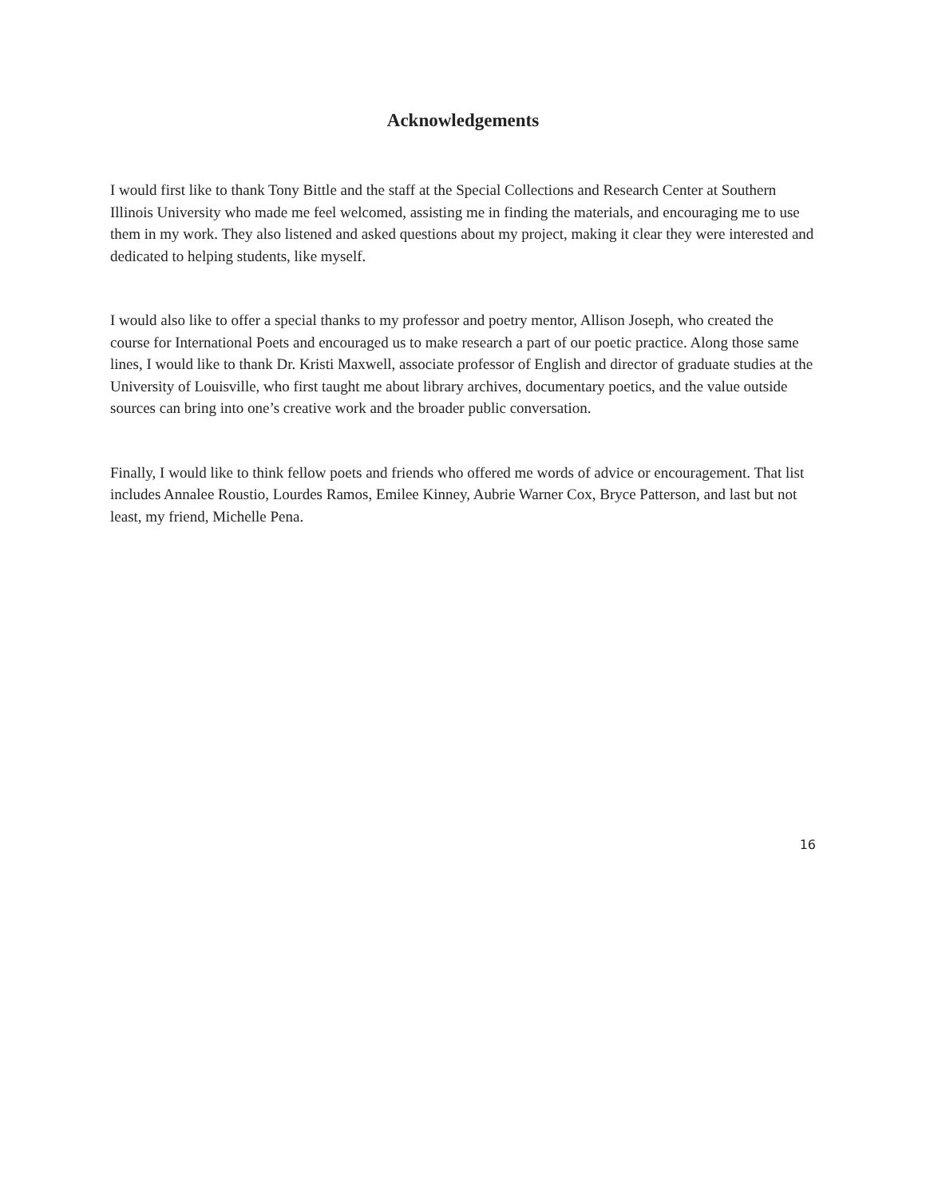Acknowledgements
I would first like to thank Tony Bittle and the staff at the Special Collections and Research Center at Southern Illinois University who made me feel welcomed, assisting me in finding the materials, and encouraging me to use them in my work. They also listened and asked questions about my project, making it clear they were interested and dedicated to helping students, like myself.
I would also like to offer a special thanks to my professor and poetry mentor, Allison Joseph, who created the course for International Poets and encouraged us to make research a part of our poetic practice. Along those same lines, I would like to thank Dr. Kristi Maxwell, associate professor of English and director of graduate studies at the University of Louisville, who first taught me about library archives, documentary poetics, and the value outside sources can bring into one’s creative work and the broader public conversation.
Finally, I would like to think fellow poets and friends who offered me words of advice or encouragement. That list includes Annalee Roustio, Lourdes Ramos, Emilee Kinney, Aubrie Warner Cox, Bryce Patterson, and last but not least, my friend, Michelle Pena.
16